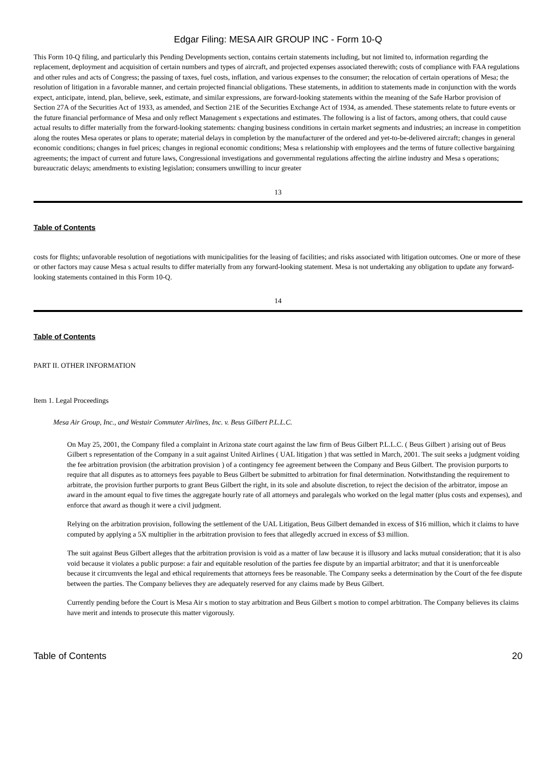Edgar Filing: MESA AIR GROUP INC - Form 10-Q
This Form 10-Q filing, and particularly this Pending Developments section, contains certain statements including, but not limited to, information regarding the replacement, deployment and acquisition of certain numbers and types of aircraft, and projected expenses associated therewith; costs of compliance with FAA regulations and other rules and acts of Congress; the passing of taxes, fuel costs, inflation, and various expenses to the consumer; the relocation of certain operations of Mesa; the resolution of litigation in a favorable manner, and certain projected financial obligations. These statements, in addition to statements made in conjunction with the words expect, anticipate, intend, plan, believe, seek, estimate, and similar expressions, are forward-looking statements within the meaning of the Safe Harbor provision of Section 27A of the Securities Act of 1933, as amended, and Section 21E of the Securities Exchange Act of 1934, as amended. These statements relate to future events or the future financial performance of Mesa and only reflect Management s expectations and estimates. The following is a list of factors, among others, that could cause actual results to differ materially from the forward-looking statements: changing business conditions in certain market segments and industries; an increase in competition along the routes Mesa operates or plans to operate; material delays in completion by the manufacturer of the ordered and yet-to-be-delivered aircraft; changes in general economic conditions; changes in fuel prices; changes in regional economic conditions; Mesa s relationship with employees and the terms of future collective bargaining agreements; the impact of current and future laws, Congressional investigations and governmental regulations affecting the airline industry and Mesa s operations; bureaucratic delays; amendments to existing legislation; consumers unwilling to incur greater
13
Table of Contents
costs for flights; unfavorable resolution of negotiations with municipalities for the leasing of facilities; and risks associated with litigation outcomes. One or more of these or other factors may cause Mesa s actual results to differ materially from any forward-looking statement. Mesa is not undertaking any obligation to update any forward-looking statements contained in this Form 10-Q.
14
Table of Contents
PART II. OTHER INFORMATION
Item 1. Legal Proceedings
Mesa Air Group, Inc., and Westair Commuter Airlines, Inc. v. Beus Gilbert P.L.L.C.
On May 25, 2001, the Company filed a complaint in Arizona state court against the law firm of Beus Gilbert P.L.L.C. ( Beus Gilbert ) arising out of Beus Gilbert s representation of the Company in a suit against United Airlines ( UAL litigation ) that was settled in March, 2001. The suit seeks a judgment voiding the fee arbitration provision (the arbitration provision ) of a contingency fee agreement between the Company and Beus Gilbert. The provision purports to require that all disputes as to attorneys fees payable to Beus Gilbert be submitted to arbitration for final determination. Notwithstanding the requirement to arbitrate, the provision further purports to grant Beus Gilbert the right, in its sole and absolute discretion, to reject the decision of the arbitrator, impose an award in the amount equal to five times the aggregate hourly rate of all attorneys and paralegals who worked on the legal matter (plus costs and expenses), and enforce that award as though it were a civil judgment.
Relying on the arbitration provision, following the settlement of the UAL Litigation, Beus Gilbert demanded in excess of $16 million, which it claims to have computed by applying a 5X multiplier in the arbitration provision to fees that allegedly accrued in excess of $3 million.
The suit against Beus Gilbert alleges that the arbitration provision is void as a matter of law because it is illusory and lacks mutual consideration; that it is also void because it violates a public purpose: a fair and equitable resolution of the parties fee dispute by an impartial arbitrator; and that it is unenforceable because it circumvents the legal and ethical requirements that attorneys fees be reasonable. The Company seeks a determination by the Court of the fee dispute between the parties. The Company believes they are adequately reserved for any claims made by Beus Gilbert.
Currently pending before the Court is Mesa Air s motion to stay arbitration and Beus Gilbert s motion to compel arbitration. The Company believes its claims have merit and intends to prosecute this matter vigorously.
Table of Contents 20